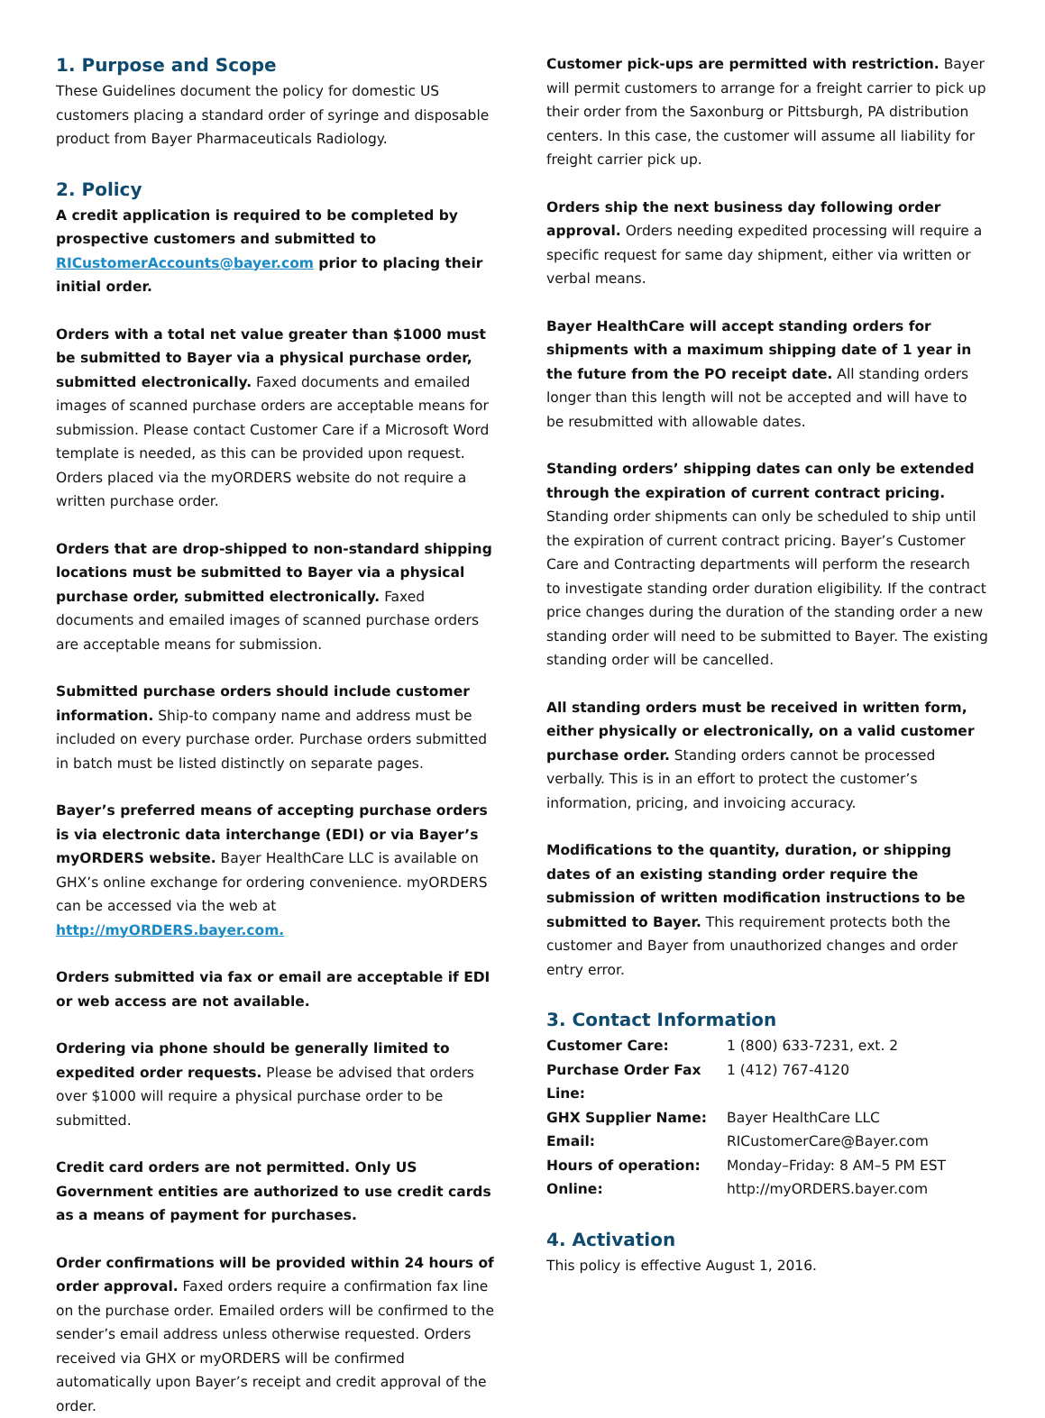1. Purpose and Scope
These Guidelines document the policy for domestic US customers placing a standard order of syringe and disposable product from Bayer Pharmaceuticals Radiology.
2. Policy
A credit application is required to be completed by prospective customers and submitted to RICustomerAccounts@bayer.com prior to placing their initial order.
Orders with a total net value greater than $1000 must be submitted to Bayer via a physical purchase order, submitted electronically. Faxed documents and emailed images of scanned purchase orders are acceptable means for submission. Please contact Customer Care if a Microsoft Word template is needed, as this can be provided upon request. Orders placed via the myORDERS website do not require a written purchase order.
Orders that are drop-shipped to non-standard shipping locations must be submitted to Bayer via a physical purchase order, submitted electronically. Faxed documents and emailed images of scanned purchase orders are acceptable means for submission.
Submitted purchase orders should include customer information. Ship-to company name and address must be included on every purchase order. Purchase orders submitted in batch must be listed distinctly on separate pages.
Bayer’s preferred means of accepting purchase orders is via electronic data interchange (EDI) or via Bayer’s myORDERS website. Bayer HealthCare LLC is available on GHX’s online exchange for ordering convenience. myORDERS can be accessed via the web at http://myORDERS.bayer.com.
Orders submitted via fax or email are acceptable if EDI or web access are not available.
Ordering via phone should be generally limited to expedited order requests. Please be advised that orders over $1000 will require a physical purchase order to be submitted.
Credit card orders are not permitted. Only US Government entities are authorized to use credit cards as a means of payment for purchases.
Order confirmations will be provided within 24 hours of order approval. Faxed orders require a confirmation fax line on the purchase order. Emailed orders will be confirmed to the sender’s email address unless otherwise requested. Orders received via GHX or myORDERS will be confirmed automatically upon Bayer’s receipt and credit approval of the order.
Customer pick-ups are permitted with restriction. Bayer will permit customers to arrange for a freight carrier to pick up their order from the Saxonburg or Pittsburgh, PA distribution centers. In this case, the customer will assume all liability for freight carrier pick up.
Orders ship the next business day following order approval. Orders needing expedited processing will require a specific request for same day shipment, either via written or verbal means.
Bayer HealthCare will accept standing orders for shipments with a maximum shipping date of 1 year in the future from the PO receipt date. All standing orders longer than this length will not be accepted and will have to be resubmitted with allowable dates.
Standing orders’ shipping dates can only be extended through the expiration of current contract pricing. Standing order shipments can only be scheduled to ship until the expiration of current contract pricing. Bayer’s Customer Care and Contracting departments will perform the research to investigate standing order duration eligibility. If the contract price changes during the duration of the standing order a new standing order will need to be submitted to Bayer. The existing standing order will be cancelled.
All standing orders must be received in written form, either physically or electronically, on a valid customer purchase order. Standing orders cannot be processed verbally. This is in an effort to protect the customer’s information, pricing, and invoicing accuracy.
Modifications to the quantity, duration, or shipping dates of an existing standing order require the submission of written modification instructions to be submitted to Bayer. This requirement protects both the customer and Bayer from unauthorized changes and order entry error.
3. Contact Information
| Customer Care: | 1 (800) 633-7231, ext. 2 |
| Purchase Order Fax Line: | 1 (412) 767-4120 |
| GHX Supplier Name: | Bayer HealthCare LLC |
| Email: | RICustomerCare@Bayer.com |
| Hours of operation: | Monday–Friday: 8 AM–5 PM EST |
| Online: | http://myORDERS.bayer.com |
4. Activation
This policy is effective August 1, 2016.